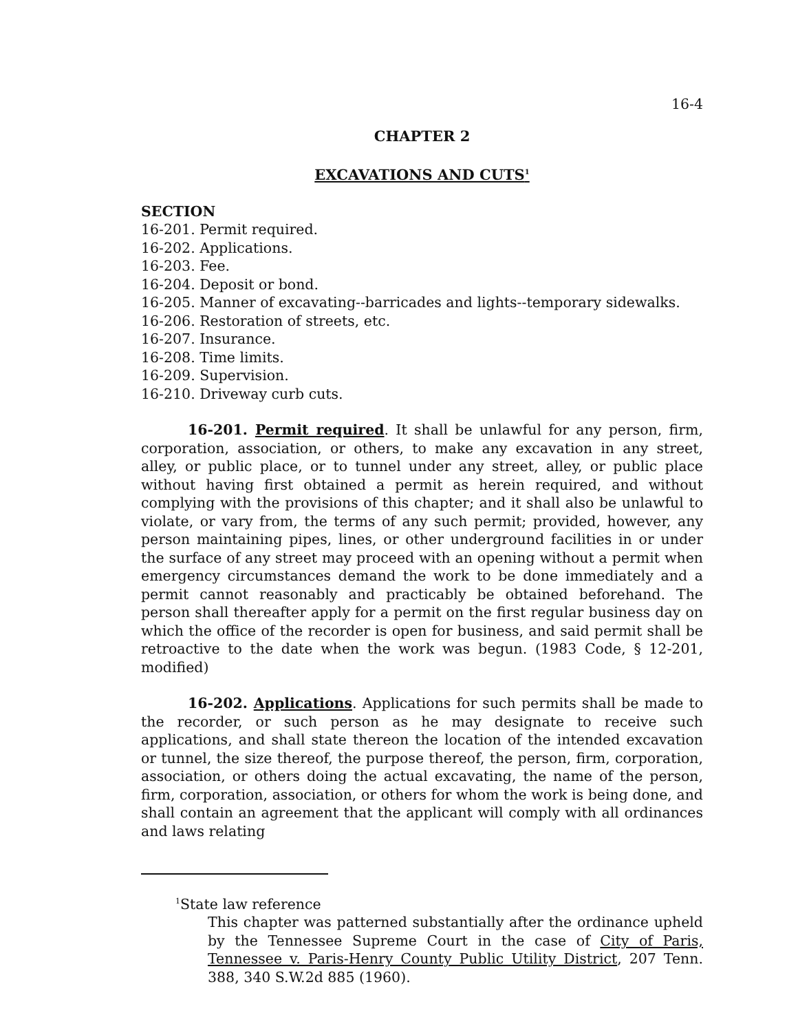16-4
CHAPTER 2
EXCAVATIONS AND CUTS<sup>1</sup>
SECTION
16-201. Permit required.
16-202. Applications.
16-203. Fee.
16-204. Deposit or bond.
16-205. Manner of excavating--barricades and lights--temporary sidewalks.
16-206. Restoration of streets, etc.
16-207. Insurance.
16-208. Time limits.
16-209. Supervision.
16-210. Driveway curb cuts.
16-201. Permit required. It shall be unlawful for any person, firm, corporation, association, or others, to make any excavation in any street, alley, or public place, or to tunnel under any street, alley, or public place without having first obtained a permit as herein required, and without complying with the provisions of this chapter; and it shall also be unlawful to violate, or vary from, the terms of any such permit; provided, however, any person maintaining pipes, lines, or other underground facilities in or under the surface of any street may proceed with an opening without a permit when emergency circumstances demand the work to be done immediately and a permit cannot reasonably and practicably be obtained beforehand. The person shall thereafter apply for a permit on the first regular business day on which the office of the recorder is open for business, and said permit shall be retroactive to the date when the work was begun. (1983 Code, § 12-201, modified)
16-202. Applications. Applications for such permits shall be made to the recorder, or such person as he may designate to receive such applications, and shall state thereon the location of the intended excavation or tunnel, the size thereof, the purpose thereof, the person, firm, corporation, association, or others doing the actual excavating, the name of the person, firm, corporation, association, or others for whom the work is being done, and shall contain an agreement that the applicant will comply with all ordinances and laws relating
<sup>1</sup> State law reference
This chapter was patterned substantially after the ordinance upheld by the Tennessee Supreme Court in the case of City of Paris, Tennessee v. Paris-Henry County Public Utility District, 207 Tenn. 388, 340 S.W.2d 885 (1960).